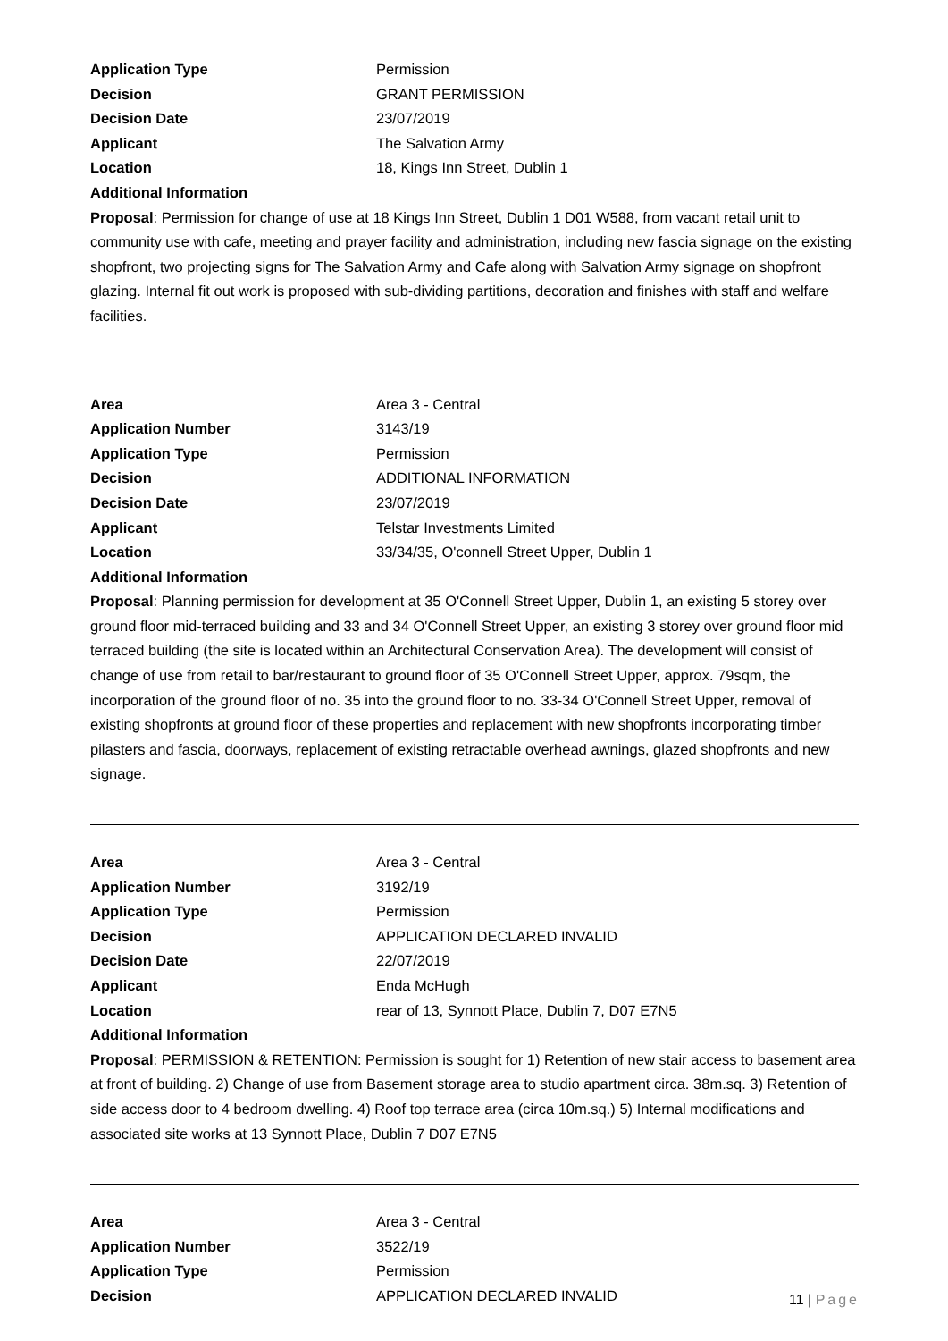Application Type Permission
Decision GRANT PERMISSION
Decision Date 23/07/2019
Applicant The Salvation Army
Location 18, Kings Inn Street, Dublin 1
Additional Information
Proposal: Permission for change of use at 18 Kings Inn Street, Dublin 1 D01 W588, from vacant retail unit to community use with cafe, meeting and prayer facility and administration, including new fascia signage on the existing shopfront, two projecting signs for The Salvation Army and Cafe along with Salvation Army signage on shopfront glazing. Internal fit out work is proposed with sub-dividing partitions, decoration and finishes with staff and welfare facilities.
Area Area 3 - Central
Application Number 3143/19
Application Type Permission
Decision ADDITIONAL INFORMATION
Decision Date 23/07/2019
Applicant Telstar Investments Limited
Location 33/34/35, O'connell Street Upper, Dublin 1
Additional Information
Proposal: Planning permission for development at 35 O'Connell Street Upper, Dublin 1, an existing 5 storey over ground floor mid-terraced building and 33 and 34 O'Connell Street Upper, an existing 3 storey over ground floor mid terraced building (the site is located within an Architectural Conservation Area). The development will consist of change of use from retail to bar/restaurant to ground floor of 35 O'Connell Street Upper, approx. 79sqm, the incorporation of the ground floor of no. 35 into the ground floor to no. 33-34 O'Connell Street Upper, removal of existing shopfronts at ground floor of these properties and replacement with new shopfronts incorporating timber pilasters and fascia, doorways, replacement of existing retractable overhead awnings, glazed shopfronts and new signage.
Area Area 3 - Central
Application Number 3192/19
Application Type Permission
Decision APPLICATION DECLARED INVALID
Decision Date 22/07/2019
Applicant Enda McHugh
Location rear of 13, Synnott Place, Dublin 7, D07 E7N5
Additional Information
Proposal: PERMISSION & RETENTION: Permission is sought for 1) Retention of new stair access to basement area at front of building. 2) Change of use from Basement storage area to studio apartment circa. 38m.sq. 3) Retention of side access door to 4 bedroom dwelling. 4) Roof top terrace area (circa 10m.sq.) 5) Internal modifications and associated site works at 13 Synnott Place, Dublin 7 D07 E7N5
Area Area 3 - Central
Application Number 3522/19
Application Type Permission
Decision APPLICATION DECLARED INVALID
11 | Page